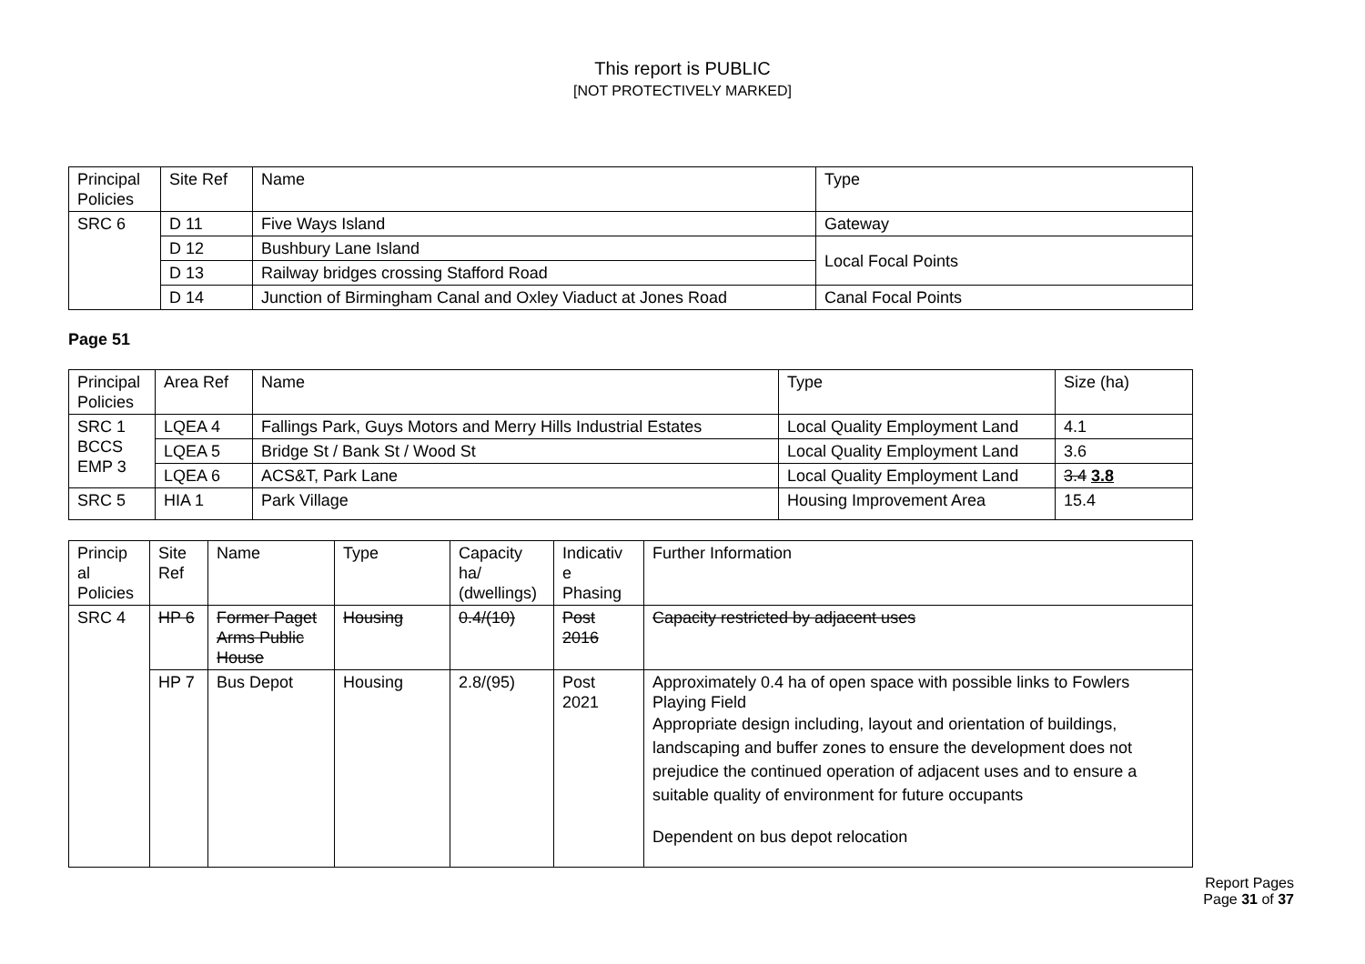This report is PUBLIC
[NOT PROTECTIVELY MARKED]
| Principal Policies | Site Ref | Name | Type |
| SRC 6 | D 11 | Five Ways Island | Gateway |
| | D 12 | Bushbury Lane Island | Local Focal Points |
| | D 13 | Railway bridges crossing Stafford Road | |
| | D 14 | Junction of Birmingham Canal and Oxley Viaduct at Jones Road | Canal Focal Points |
Page 51
| Principal Policies | Area Ref | Name | Type | Size (ha) |
| SRC 1 BCCS EMP 3 | LQEA 4 | Fallings Park, Guys Motors and Merry Hills Industrial Estates | Local Quality Employment Land | 4.1 |
| | LQEA 5 | Bridge St / Bank St / Wood St | Local Quality Employment Land | 3.6 |
| | LQEA 6 | ACS&T, Park Lane | Local Quality Employment Land | 3.4 3.8 |
| SRC 5 | HIA 1 | Park Village | Housing Improvement Area | 15.4 |
| Princip al Policies | Site Ref | Name | Type | Capacity ha/ (dwellings) | Indicativ e Phasing | Further Information |
| SRC 4 | HP 6 | Former Paget Arms Public House | Housing | 0.4/(10) | Post 2016 | Capacity restricted by adjacent uses |
| | HP 7 | Bus Depot | Housing | 2.8/(95) | Post 2021 | Approximately 0.4 ha of open space with possible links to Fowlers Playing Field Appropriate design including, layout and orientation of buildings, landscaping and buffer zones to ensure the development does not prejudice the continued operation of adjacent uses and to ensure a suitable quality of environment for future occupants Dependent on bus depot relocation |
Report Pages
Page 31 of 37